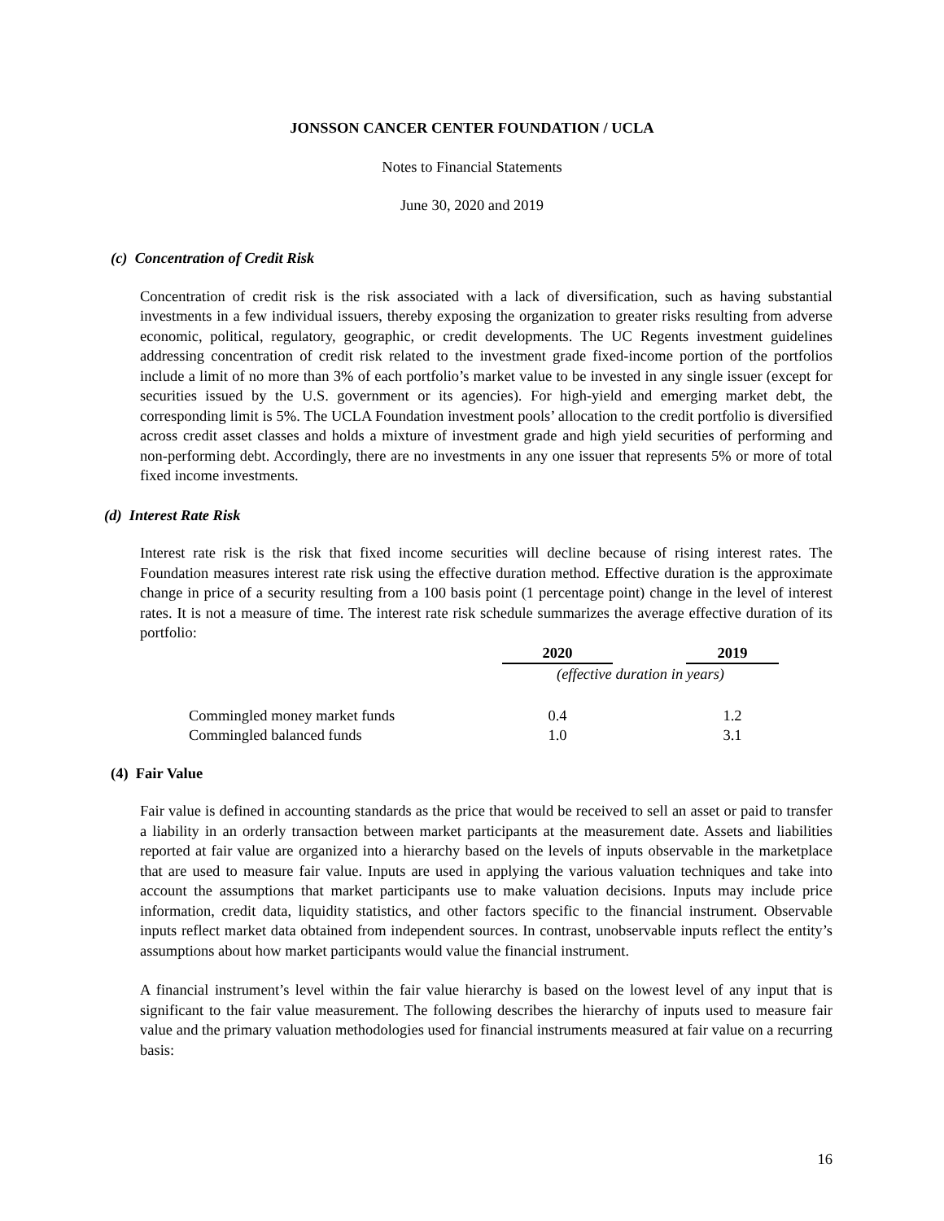JONSSON CANCER CENTER FOUNDATION / UCLA
Notes to Financial Statements
June 30, 2020 and 2019
(c) Concentration of Credit Risk
Concentration of credit risk is the risk associated with a lack of diversification, such as having substantial investments in a few individual issuers, thereby exposing the organization to greater risks resulting from adverse economic, political, regulatory, geographic, or credit developments. The UC Regents investment guidelines addressing concentration of credit risk related to the investment grade fixed-income portion of the portfolios include a limit of no more than 3% of each portfolio’s market value to be invested in any single issuer (except for securities issued by the U.S. government or its agencies). For high-yield and emerging market debt, the corresponding limit is 5%. The UCLA Foundation investment pools’ allocation to the credit portfolio is diversified across credit asset classes and holds a mixture of investment grade and high yield securities of performing and non-performing debt. Accordingly, there are no investments in any one issuer that represents 5% or more of total fixed income investments.
(d) Interest Rate Risk
Interest rate risk is the risk that fixed income securities will decline because of rising interest rates. The Foundation measures interest rate risk using the effective duration method. Effective duration is the approximate change in price of a security resulting from a 100 basis point (1 percentage point) change in the level of interest rates. It is not a measure of time. The interest rate risk schedule summarizes the average effective duration of its portfolio:
| | 2020 | | 2019 |
| --- | --- | --- | --- |
| | (effective duration in years) | | |
| Commingled money market funds | 0.4 | | 1.2 |
| Commingled balanced funds | 1.0 | | 3.1 |
(4) Fair Value
Fair value is defined in accounting standards as the price that would be received to sell an asset or paid to transfer a liability in an orderly transaction between market participants at the measurement date. Assets and liabilities reported at fair value are organized into a hierarchy based on the levels of inputs observable in the marketplace that are used to measure fair value. Inputs are used in applying the various valuation techniques and take into account the assumptions that market participants use to make valuation decisions. Inputs may include price information, credit data, liquidity statistics, and other factors specific to the financial instrument. Observable inputs reflect market data obtained from independent sources. In contrast, unobservable inputs reflect the entity’s assumptions about how market participants would value the financial instrument.
A financial instrument’s level within the fair value hierarchy is based on the lowest level of any input that is significant to the fair value measurement. The following describes the hierarchy of inputs used to measure fair value and the primary valuation methodologies used for financial instruments measured at fair value on a recurring basis:
16